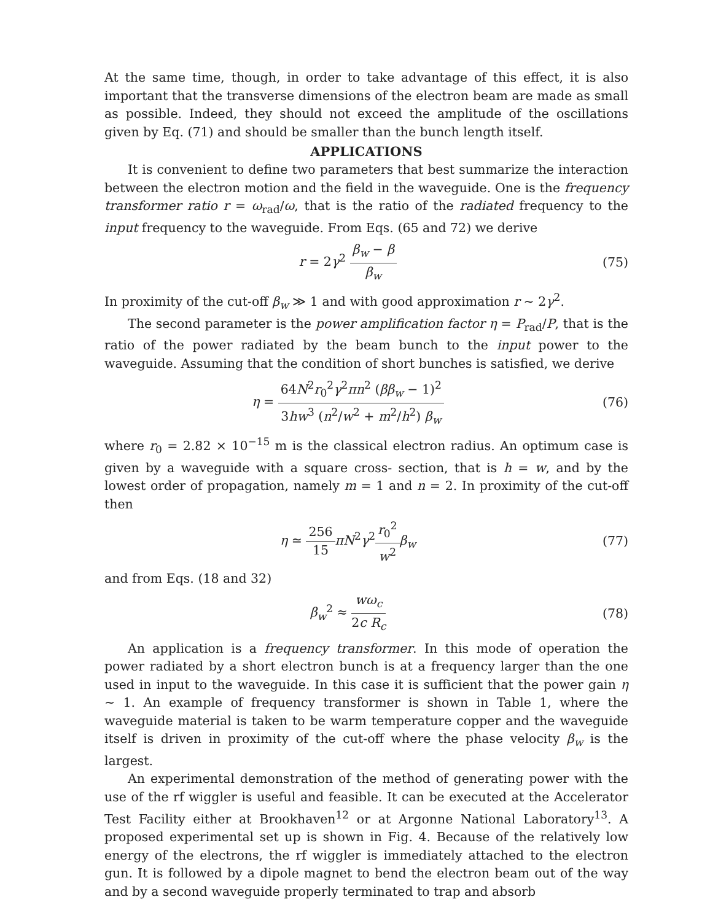At the same time, though, in order to take advantage of this effect, it is also important that the transverse dimensions of the electron beam are made as small as possible. Indeed, they should not exceed the amplitude of the oscillations given by Eq. (71) and should be smaller than the bunch length itself.
APPLICATIONS
It is convenient to define two parameters that best summarize the interaction between the electron motion and the field in the waveguide. One is the frequency transformer ratio r = ω<sub>rad</sub>/ω, that is the ratio of the radiated frequency to the input frequency to the waveguide. From Eqs. (65 and 72) we derive
r = 2γ<sup>2</sup> β<sub>w</sub> − β β<sub>w</sub> (75)
In proximity of the cut-off β<sub>w</sub> ≫ 1 and with good approximation r ∼ 2γ<sup>2</sup>.
The second parameter is the power amplification factor η = P<sub>rad</sub>/P, that is the ratio of the power radiated by the beam bunch to the input power to the waveguide. Assuming that the condition of short bunches is satisfied, we derive
η = 64N<sup>2</sup>r<sub>0</sub><sup>2</sup>γ<sup>2</sup>πn<sup>2</sup> (ββ<sub>w</sub> − 1)<sup>2</sup> 3hw<sup>3</sup> (n<sup>2</sup>/w<sup>2</sup> + m<sup>2</sup>/h<sup>2</sup>) β<sub>w</sub>
(76)
where r<sub>0</sub> = 2.82 × 10<sup>−15</sup> m is the classical electron radius. An optimum case is given by a waveguide with a square cross- section, that is h = w, and by the lowest order of propagation, namely m = 1 and n = 2. In proximity of the cut-off then
η ≃ 256 15 πN<sup>2</sup>γ<sup>2</sup>r<sub>0</sub><sup>2</sup> w<sup>2</sup> β<sub>w</sub> (77)
and from Eqs. (18 and 32)
β<sub>w</sub><sup>2</sup> ≈ wω<sub>c</sub> 2c R<sub>c</sub> (78)
An application is a frequency transformer. In this mode of operation the power radiated by a short electron bunch is at a frequency larger than the one used in input to the waveguide. In this case it is sufficient that the power gain η ∼ 1. An example of frequency transformer is shown in Table 1, where the waveguide material is taken to be warm temperature copper and the waveguide itself is driven in proximity of the cut-off where the phase velocity β<sub>w</sub> is the largest.
An experimental demonstration of the method of generating power with the use of the rf wiggler is useful and feasible. It can be executed at the Accelerator Test Facility either at Brookhaven<sup>12</sup> or at Argonne National Laboratory<sup>13</sup>. A proposed experimental set up is shown in Fig. 4. Because of the relatively low energy of the electrons, the rf wiggler is immediately attached to the electron gun. It is followed by a dipole magnet to bend the electron beam out of the way and by a second waveguide properly terminated to trap and absorb